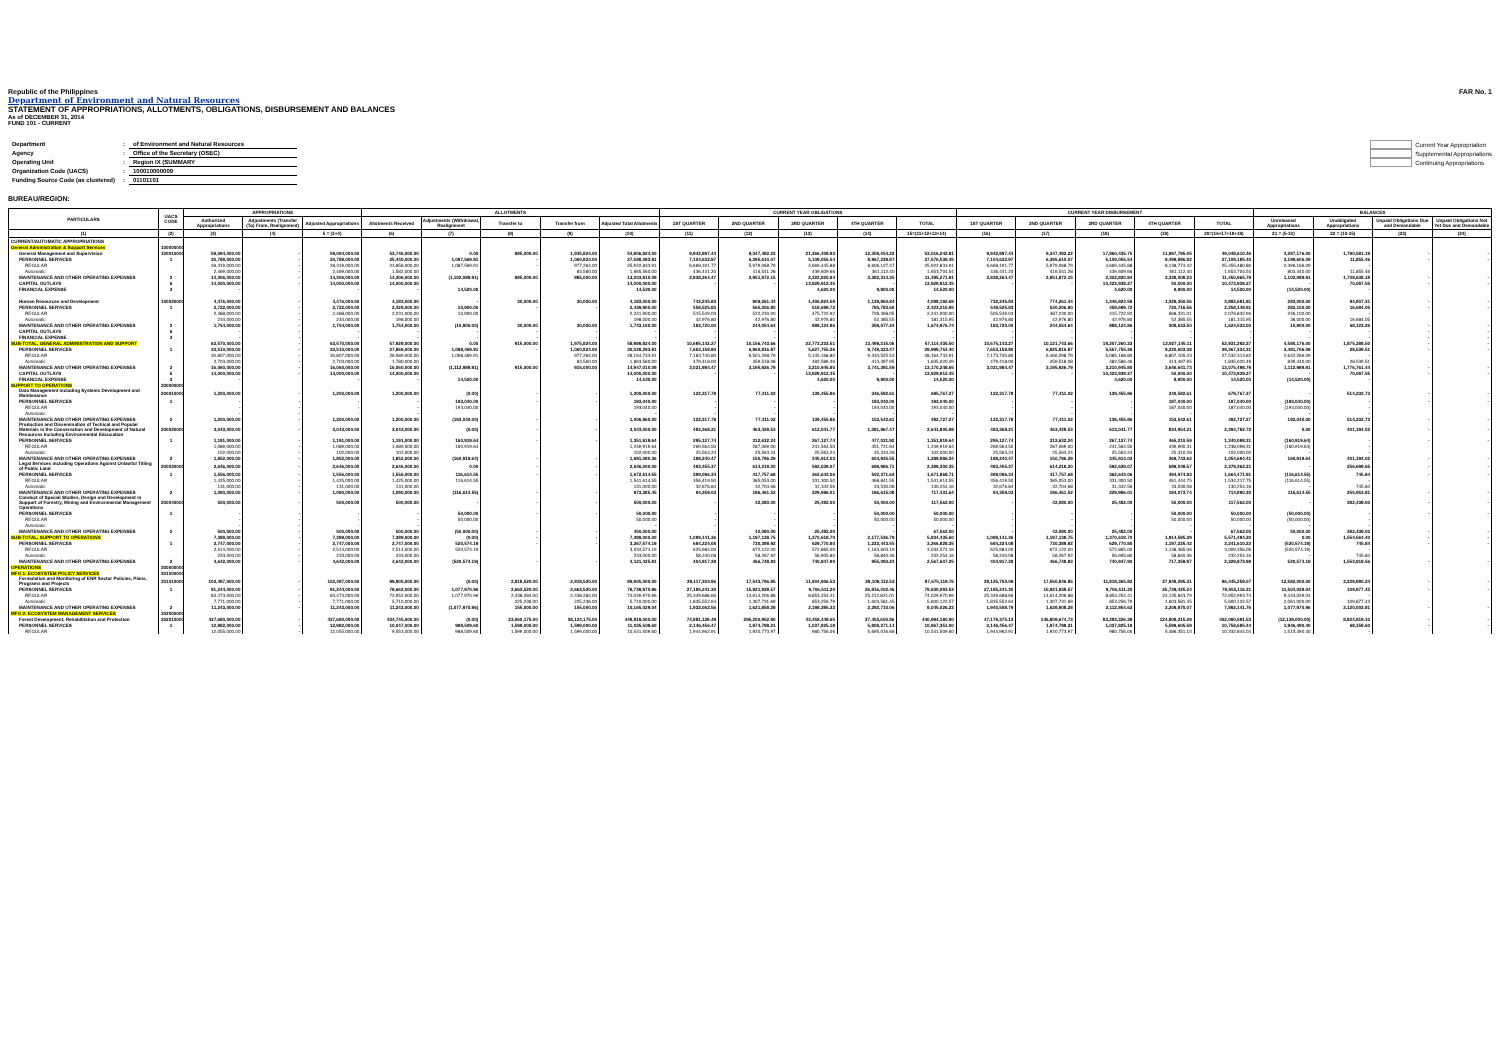Republic of the Philippines FAR No. 1
Department of Environment and Natural Resources
STATEMENT OF APPROPRIATIONS, ALLOTMENTS, OBLIGATIONS, DISBURSEMENT AND BALANCES
As of DECEMBER 31, 2014
FUND 101 - CURRENT
| Department | : | of Environment and Natural Resources |
| Agency | : | Office of the Secretary (OSEC) |
| Operating Unit | : | Region IX (SUMMARY |
| Organization Code (UACS) | : | 100010000009 |
| Funding Source Code (as clustered) | : | 01101101 |
Current Year Appropriation
Supplemental Appropriations
Continuing Appropriations
BUREAU/REGION:
| PARTICULARS | UACS CODE | APPROPRIATIONS | | | ALLOTMENTS | | | | | CURRENT YEAR OBLIGATIONS | | | | | CURRENT YEAR DISBURSEMENT | | | | | BALANCES | | | |
| --- | --- | --- | --- | --- | --- | --- | --- | --- | --- | --- | --- | --- | --- | --- | --- | --- | --- | --- | --- | --- | --- | --- | --- |
| | | Authorized Appropriations | Adjustments (Transfer (To) From, Realignment) | Adjusted Appropriations | Allotments Received | Adjustments (Withdrawal, Realignment | Transfer to | Transfer from | Adjusted Total Allotments | 1ST QUARTER | 2ND QUARTER | 3RD QUARTER | 4TH QUARTER | TOTAL | 1ST QUARTER | 2ND QUARTER | 3RD QUARTER | 4TH QUARTER | TOTAL | Unreleased Appropriations | Unobligated Appropriations | Unpaid Obligations Due and Demandable | Unpaid Obligations Not Yet Due and Demandable |
| (1) | (2) | (3) | (4) | 5 = (3+4) | (6) | (7) | (8) | (9) | (10) | (11) | (12) | (13) | (14) | 15=(11+12+13+14) | (16) | (17) | (18) | (19) | 20=(16+17+18+19) | 21 = (5-10) | 22 = (10-15) | (23) | (24) |
| CURRENT/AUTOMATIC APPROPRIATIONS | | | | | | | | | | | | | | | | | | | | | | | |
| General Administration & Support Services | 100000000 | | | | | | | | | | | | | | | | | | | | | | |
| General Management and Supervision | 100010000 | 59,094,000.00 | - | 59,094,000.00 | 53,746,000.00 | 0.00 | 885,000.00 | 1,945,824.00 | 54,806,824.00 | 9,942,897.44 | 9,347,482.22 | 21,366,408.93 | 12,359,454.22 | 53,016,242.81 | 9,942,897.44 | 9,347,482.22 | 17,860,435.75 | 11,897,795.05 | 49,048,610.46 | 4,287,176.00 | 1,790,581.19 | - | - |
| PERSONNEL SERVICES | 1 | 30,788,000.00 | - | 30,788,000.00 | 25,440,000.00 | 1,087,569.91 | - | 1,060,824.00 | 27,588,393.91 | 7,104,632.97 | 6,395,610.07 | 5,109,055.54 | 8,967,239.87 | 27,576,538.45 | 7,104,632.97 | 6,395,610.07 | 5,109,055.54 | 8,499,886.82 | 27,109,185.40 | 3,199,606.09 | 11,855.46 | - | - |
| REGULAR | | 28,319,000.00 | - | 28,319,000.00 | 23,858,000.00 | 1,087,569.91 | - | 977,264.00 | 25,922,833.91 | 6,668,191.77 | 5,979,068.79 | 4,669,445.88 | 8,606,127.47 | 25,922,833.91 | 6,668,191.77 | 5,979,068.79 | 4,669,445.88 | 8,138,774.42 | 25,455,480.86 | 2,396,166.09 | - | | |
| Automatic | | 2,469,000.00 | - | 2,469,000.00 | 1,582,000.00 | - | | 83,560.00 | 1,665,560.00 | 436,441.20 | 416,541.28 | 439,609.66 | 361,112.40 | 1,653,704.54 | 436,441.20 | 416,541.28 | 439,609.66 | 361,112.40 | 1,653,704.54 | 803,440.00 | 11,855.46 | | |
| MAINTENANCE AND OTHER OPERATING EXPENSES | 2 | 14,306,000.00 | - | 14,306,000.00 | 14,306,000.00 | (1,102,089.91) | 885,000.00 | 885,000.00 | 13,203,910.09 | 2,838,264.47 | 2,951,872.15 | 2,322,820.94 | 3,382,314.35 | 11,495,271.91 | 2,838,264.47 | 2,951,872.15 | 2,322,820.94 | 3,338,008.23 | 11,450,965.79 | 1,102,089.91 | 1,708,638.18 | - | - |
| CAPITAL OUTLAYS | 6 | 14,000,000.00 | - | 14,000,000.00 | 14,000,000.00 | | | | 14,000,000.00 | - | - | 13,929,912.45 | - | 13,929,912.45 | - | - | 10,423,939.27 | 50,000.00 | 10,473,939.27 | - | 70,087.55 | - | - |
| FINANCIAL EXPENSE | 3 | - | | - | - | 14,520.00 | | | 14,520.00 | | | 4,620.00 | 9,900.00 | 14,520.00 | | | 4,620.00 | 9,900.00 | 14,520.00 | (14,520.00) | - | | |
| Human Resources and Development | 100020000 | 4,476,000.00 | - | 4,476,000.00 | 4,183,000.00 | - | 30,000.00 | 30,000.00 | 4,183,000.00 | 742,245.83 | 809,261.44 | 1,406,824.58 | 1,139,860.84 | 4,098,192.69 | 732,245.83 | 774,261.44 | 1,346,824.58 | 1,029,350.06 | 3,882,681.91 | 293,000.00 | 84,807.31 | - | - |
| PERSONNEL SERVICES | 1 | 2,722,000.00 | - | 2,722,000.00 | 2,429,000.00 | 10,900.00 | - | - | 2,439,900.00 | 558,525.83 | 565,206.80 | 518,699.72 | 780,783.60 | 2,423,215.95 | 548,525.83 | 530,206.80 | 458,699.72 | 720,716.56 | 2,258,148.91 | 282,100.00 | 16,684.05 | - | - |
| REGULAR | | 2,488,000.00 | - | 2,488,000.00 | 2,231,000.00 | 10,900.00 | | | 2,241,900.00 | 515,549.03 | 522,230.00 | 475,722.92 | 728,398.05 | 2,241,900.00 | 505,549.03 | 487,230.00 | 415,722.92 | 668,331.01 | 2,076,832.96 | 246,100.00 | - | | |
| Automatic | | 234,000.00 | - | 234,000.00 | 198,000.00 | | | | 198,000.00 | 42,976.80 | 42,976.80 | 42,976.80 | 52,385.55 | 181,315.95 | 42,976.80 | 42,976.80 | 42,976.80 | 52,385.55 | 181,315.95 | 36,000.00 | 16,684.05 | | |
| MAINTENANCE AND OTHER OPERATING EXPENSES | 2 | 1,754,000.00 | - | 1,754,000.00 | 1,754,000.00 | (10,900.00) | 30,000.00 | 30,000.00 | 1,743,100.00 | 183,720.00 | 244,054.64 | 888,124.86 | 359,077.24 | 1,674,976.74 | 183,720.00 | 244,054.64 | 888,124.86 | 308,633.50 | 1,624,533.00 | 10,900.00 | 68,123.26 | - | - |
| CAPITAL OUTLAYS | 6 | - | - | - | - | - | - | - | - | - | - | - | - | - | - | - | - | - | - | - | - | - | - |
| FINANCIAL EXPENSE | 3 | - | - | - | - | - | - | - | - | - | - | - | - | - | - | - | - | - | - | - | - | - | - |
| SUB-TOTAL, GENERAL ADMINISTRATION AND SUPPORT | | 63,570,000.00 | - | 63,570,000.00 | 57,929,000.00 | 0.00 | 915,000.00 | 1,975,824.00 | 58,989,824.00 | 10,685,143.27 | 10,156,743.66 | 22,773,233.51 | 13,499,315.06 | 57,114,435.50 | 10,675,143.27 | 10,121,743.66 | 19,207,260.33 | 12,927,145.11 | 52,931,292.37 | 4,580,176.00 | 1,875,388.50 | - | - |
| PERSONNEL SERVICES | 1 | 33,510,000.00 | - | 33,510,000.00 | 27,869,000.00 | 1,098,469.91 | - | 1,060,824.00 | 30,028,293.91 | 7,663,158.80 | 6,960,816.87 | 5,627,755.26 | 9,748,023.47 | 29,999,754.40 | 7,653,158.80 | 6,925,816.87 | 5,567,755.26 | 9,220,603.38 | 29,367,334.31 | 3,481,706.09 | 28,539.51 | - | - |
| REGULAR | | 30,807,000.00 | - | 30,807,000.00 | 26,089,000.00 | 1,098,469.91 | | 977,264.00 | 28,164,733.91 | 7,183,740.80 | 6,501,298.79 | 5,145,168.80 | 9,334,525.52 | 28,164,733.91 | 7,173,740.80 | 6,466,298.79 | 5,085,168.80 | 8,807,105.43 | 27,532,313.82 | 2,642,266.09 | - | | |
| Automatic | | 2,703,000.00 | - | 2,703,000.00 | 1,780,000.00 | | | 83,560.00 | 1,863,560.00 | 479,418.00 | 459,518.08 | 482,586.46 | 413,497.95 | 1,835,020.49 | 479,418.00 | 459,518.08 | 482,586.46 | 413,497.95 | 1,835,020.49 | 839,440.00 | 28,539.51 | | |
| MAINTENANCE AND OTHER OPERATING EXPENSES | 2 | 16,060,000.00 | - | 16,060,000.00 | 16,060,000.00 | (1,112,989.91) | 915,000.00 | 915,000.00 | 14,947,010.09 | 3,021,984.47 | 3,195,926.79 | 3,210,945.80 | 3,741,391.59 | 13,170,248.65 | 3,021,984.47 | 3,195,926.79 | 3,210,945.80 | 3,646,641.73 | 13,075,498.79 | 1,112,989.91 | 1,776,761.44 | - | - |
| CAPITAL OUTLAYS | 6 | 14,000,000.00 | - | 14,000,000.00 | 14,000,000.00 | | | | 14,000,000.00 | - | - | 13,929,912.45 | - | 13,929,912.45 | - | - | 10,423,939.27 | 50,000.00 | 10,473,939.27 | - | 70,087.55 | - | - |
| FINANCIAL EXPENSE | 3 | - | | - | - | 14,520.00 | | | 14,520.00 | | | 4,620.00 | 9,900.00 | 14,520.00 | | | 4,620.00 | 9,900.00 | 14,520.00 | (14,520.00) | - | | |
| SUPPORT TO OPERATIONS | 200000000 | | | | | | | | | | | | | | | | | | | | | | |
| Data Management including Systems Development and Maintenance | 200010000 | 1,200,000.00 | - | 1,200,000.00 | 1,200,000.00 | (0.00) | - | - | 1,200,000.00 | 122,317.78 | 77,411.02 | 139,455.86 | 346,582.61 | 685,767.27 | 122,317.78 | 77,411.02 | 139,455.86 | 340,582.61 | 679,767.27 | - | 514,232.73 | - | - |
| PERSONNEL SERVICES | 1 | - | - | - | - | 193,040.00 | - | - | 193,040.00 | - | - | - | 193,040.00 | 193,040.00 | - | - | - | 187,040.00 | 187,040.00 | (193,040.00) | - | - | - |
| REGULAR | | - | - | - | - | 193,040.00 | | | 193,040.00 | - | - | - | 193,040.00 | 193,040.00 | - | - | - | 187,040.00 | 187,040.00 | (193,040.00) | - | | |
| Automatic | | - | - | - | - | | | | - | - | - | - | - | - | - | - | - | - | - | - | - | | |
| MAINTENANCE AND OTHER OPERATING EXPENSES | 2 | 1,200,000.00 | - | 1,200,000.00 | 1,200,000.00 | (193,040.00) | - | - | 1,006,960.00 | 122,317.78 | 77,411.02 | 139,455.86 | 153,542.61 | 492,727.27 | 122,317.78 | 77,411.02 | 139,455.86 | 153,542.61 | 492,727.27 | 193,040.00 | 514,232.73 | - | - |
| Production and Dissemination of Techical and Popular Materials in the Conservation and Development of Natural Resources Including Environmental Edcucation | 200020000 | 3,043,000.00 | - | 3,043,000.00 | 3,043,000.00 | (0.00) | - | - | 3,043,000.00 | 483,368.21 | 463,428.53 | 613,041.77 | 1,081,967.47 | 2,641,805.98 | 483,368.21 | 463,428.53 | 613,041.77 | 834,954.21 | 2,394,792.72 | 0.00 | 401,194.02 | - | - |
| PERSONNEL SERVICES | 1 | 1,191,000.00 | - | 1,191,000.00 | 1,191,000.00 | 160,919.64 | - | - | 1,351,919.64 | 295,127.74 | 312,632.24 | 267,127.74 | 477,031.92 | 1,351,919.64 | 295,127.74 | 312,632.24 | 267,127.74 | 465,210.59 | 1,340,098.31 | (160,919.64) | - | - | - |
| REGULAR | | 1,089,000.00 | - | 1,089,000.00 | 1,089,000.00 | 160,919.64 | | | 1,249,919.64 | 269,564.50 | 287,069.00 | 241,564.50 | 451,721.64 | 1,249,919.64 | 269,564.50 | 287,069.00 | 241,564.50 | 439,900.31 | 1,238,098.31 | (160,919.64) | - | | |
| Automatic | | 102,000.00 | - | 102,000.00 | 102,000.00 | | | | 102,000.00 | 25,563.24 | 25,563.24 | 25,563.24 | 25,310.28 | 102,000.00 | 25,563.24 | 25,563.24 | 25,563.24 | 25,310.28 | 102,000.00 | - | - | | |
| MAINTENANCE AND OTHER OPERATING EXPENSES | 2 | 1,852,000.00 | - | 1,852,000.00 | 1,852,000.00 | (160,919.64) | - | - | 1,691,080.36 | 188,240.47 | 150,796.29 | 345,914.03 | 604,935.55 | 1,289,886.34 | 188,240.47 | 150,796.29 | 345,914.03 | 369,743.62 | 1,054,694.41 | 160,919.64 | 401,194.02 | - | - |
| Legal Services including Operations Against Unlawful Titling of Public Land | 200030000 | 2,646,000.00 | - | 2,646,000.00 | 2,646,000.00 | 0.00 | - | - | 2,646,000.00 | 483,455.37 | 614,219.20 | 592,639.07 | 698,986.71 | 2,389,300.35 | 483,455.37 | 614,219.20 | 592,639.07 | 689,048.57 | 2,379,362.21 | - | 256,699.65 | - | - |
| PERSONNEL SERVICES | 1 | 1,556,000.00 | - | 1,556,000.00 | 1,556,000.00 | 116,614.55 | - | - | 1,672,614.55 | 389,096.34 | 417,757.68 | 362,643.06 | 502,371.63 | 1,671,868.71 | 389,096.34 | 417,757.68 | 362,643.06 | 494,974.83 | 1,664,471.91 | (116,614.55) | 745.84 | - | - |
| REGULAR | | 1,425,000.00 | - | 1,425,000.00 | 1,425,000.00 | 116,614.55 | | | 1,541,614.55 | 356,419.50 | 385,053.00 | 331,300.50 | 468,841.55 | 1,541,614.55 | 356,419.50 | 385,053.00 | 331,300.50 | 461,444.75 | 1,534,217.75 | (116,614.55) | - | | |
| Automatic | | 131,000.00 | - | 131,000.00 | 131,000.00 | | | | 131,000.00 | 32,676.84 | 32,704.68 | 31,342.56 | 33,530.08 | 130,254.16 | 32,676.84 | 32,704.68 | 31,342.56 | 33,530.08 | 130,254.16 | - | 745.84 | | |
| MAINTENANCE AND OTHER OPERATING EXPENSES | 2 | 1,090,000.00 | - | 1,090,000.00 | 1,090,000.00 | (116,614.55) | - | - | 973,385.45 | 94,359.03 | 196,461.52 | 229,996.01 | 196,615.08 | 717,431.64 | 94,359.03 | 196,461.52 | 229,996.01 | 194,073.74 | 714,890.30 | 116,614.55 | 255,953.81 | - | - |
| Conduct of Special Studies, Design and Development in Support of Forestry, Mining and Environmental Management Operations | 200040000 | 500,000.00 | - | 500,000.00 | 500,000.00 | - | - | - | 500,000.00 | - | 42,080.00 | 25,482.00 | 50,000.00 | 117,562.00 | - | 42,080.00 | 25,482.00 | 50,000.00 | 117,562.00 | - | 382,438.00 | - | - |
| PERSONNEL SERVICES | 1 | - | - | - | - | 50,000.00 | - | - | 50,000.00 | - | - | - | 50,000.00 | 50,000.00 | - | - | - | 50,000.00 | 50,000.00 | (50,000.00) | - | - | - |
| REGULAR | | - | - | - | - | 50,000.00 | | | 50,000.00 | - | - | - | 50,000.00 | 50,000.00 | - | - | - | 50,000.00 | 50,000.00 | (50,000.00) | - | | |
| Automatic | | - | - | - | - | | | | - | - | - | - | - | - | - | - | - | - | - | - | - | | |
| MAINTENANCE AND OTHER OPERATING EXPENSES | 2 | 500,000.00 | - | 500,000.00 | 500,000.00 | (50,000.00) | - | - | 450,000.00 | - | 42,080.00 | 25,482.00 | - | 67,562.00 | - | 42,080.00 | 25,482.00 | - | 67,562.00 | 50,000.00 | 382,438.00 | - | - |
| SUB-TOTAL, SUPPORT TO OPERATIONS | | 7,389,000.00 | - | 7,389,000.00 | 7,389,000.00 | (0.00) | - | - | 7,389,000.00 | 1,089,141.36 | 1,197,138.75 | 1,370,618.70 | 2,177,536.79 | 5,834,435.60 | 1,089,141.36 | 1,197,138.75 | 1,370,618.70 | 1,914,585.39 | 5,571,484.20 | 0.00 | 1,554,564.40 | - | - |
| PERSONNEL SERVICES | 1 | 2,747,000.00 | - | 2,747,000.00 | 2,747,000.00 | 520,574.19 | - | - | 3,267,574.19 | 684,224.08 | 730,389.92 | 629,770.80 | 1,222,443.55 | 3,266,828.35 | 684,224.08 | 730,389.92 | 629,770.80 | 1,197,225.42 | 3,241,610.22 | (520,574.19) | 745.84 | - | - |
| REGULAR | | 2,514,000.00 | - | 2,514,000.00 | 2,514,000.00 | 520,574.19 | | | 3,034,574.19 | 625,984.00 | 672,122.00 | 572,865.00 | 1,163,603.19 | 3,034,574.19 | 625,984.00 | 672,122.00 | 572,865.00 | 1,138,385.06 | 3,009,356.06 | (520,574.19) | - | | |
| Automatic | | 233,000.00 | - | 233,000.00 | 233,000.00 | | | | 233,000.00 | 58,240.08 | 58,267.92 | 56,905.80 | 58,840.36 | 232,254.16 | 58,240.08 | 58,267.92 | 56,905.80 | 58,840.36 | 232,254.16 | - | 745.84 | | |
| MAINTENANCE AND OTHER OPERATING EXPENSES | 2 | 4,642,000.00 | - | 4,642,000.00 | 4,642,000.00 | (520,574.19) | - | - | 4,121,425.81 | 404,917.28 | 466,748.83 | 740,847.90 | 955,093.24 | 2,567,607.25 | 404,917.28 | 466,748.83 | 740,847.90 | 717,359.97 | 2,329,873.98 | 520,574.19 | 1,553,818.56 | - | - |
| OPERATIONS | 300000000 | | | | | | | | | | | | | | | | | | | | | | |
| MFO 1: ECOSYSTEM POLICY SERVICES | 301000000 | | | | | | | | | | | | | | | | | | | | | | |
| Formulation and Monitoring of ENR Sector Policies, Plans, Programs and Projects | 301010000 | 102,487,000.00 | - | 102,487,000.00 | 89,905,000.00 | (0.00) | 2,818,520.00 | 2,818,520.00 | 89,905,000.00 | 29,117,303.86 | 17,543,796.85 | 11,904,906.53 | 29,109,112.52 | 87,675,119.76 | 29,125,750.09 | 17,550,846.85 | 11,819,365.82 | 27,949,295.31 | 86,445,258.07 | 12,582,000.00 | 2,229,880.24 | - | - |
| PERSONNEL SERVICES | 1 | 91,244,000.00 | - | 91,244,000.00 | 78,662,000.00 | 1,077,970.96 | 2,663,520.00 | 2,663,520.00 | 79,739,970.96 | 27,185,241.30 | 15,921,938.57 | 9,706,511.20 | 26,816,402.46 | 79,630,093.53 | 27,185,241.30 | 15,921,938.57 | 9,706,511.20 | 25,739,425.24 | 78,553,116.31 | 11,504,029.04 | 109,877.43 | - | - |
| REGULAR | | 83,473,000.00 | - | 83,473,000.00 | 72,952,000.00 | 1,077,970.96 | 2,438,284.00 | 2,438,284.00 | 74,029,970.96 | 25,349,688.66 | 14,614,206.88 | 8,853,254.41 | 25,212,821.01 | 74,029,970.96 | 25,349,688.66 | 14,614,206.88 | 8,853,254.41 | 24,135,843.79 | 72,952,993.74 | 9,443,029.04 | - | | |
| Automatic | | 7,771,000.00 | - | 7,771,000.00 | 5,710,000.00 | | 225,236.00 | 225,236.00 | 5,710,000.00 | 1,835,552.64 | 1,307,731.69 | 853,256.79 | 1,603,581.45 | 5,600,122.57 | 1,835,552.64 | 1,307,731.69 | 853,256.79 | 1,603,581.45 | 5,600,122.57 | 2,061,000.00 | 109,877.43 | | |
| MAINTENANCE AND OTHER OPERATING EXPENSES | 2 | 11,243,000.00 | - | 11,243,000.00 | 11,243,000.00 | (1,077,970.96) | 155,000.00 | 155,000.00 | 10,165,029.04 | 1,932,062.56 | 1,621,858.28 | 2,198,395.33 | 2,292,710.06 | 8,045,026.23 | 1,940,508.79 | 1,628,908.28 | 2,112,854.62 | 2,209,870.07 | 7,892,141.76 | 1,077,970.96 | 2,120,002.81 | - | - |
| MFO 2: ECOSYSTEM MANAGEMENT SERVICES | 302000000 | | | | | | | | | | | | | | | | | | | | | | |
| Forest Development, Rehabilitation and Protection | 302010000 | 437,680,000.00 | - | 437,680,000.00 | 434,745,000.00 | (0.00) | 23,060,175.00 | 38,134,175.00 | 449,819,000.00 | 74,881,128.49 | 295,200,952.90 | 43,458,448.65 | 27,453,650.86 | 440,994,180.90 | 47,179,375.13 | 146,809,674.73 | 83,293,326.39 | 124,808,215.28 | 402,090,591.53 | (12,139,000.00) | 8,824,819.10 | - | - |
| PERSONNEL SERVICES | 1 | 12,982,000.00 | - | 12,982,000.00 | 10,047,000.00 | 988,509.60 | 1,599,000.00 | 1,599,000.00 | 11,035,509.60 | 2,146,456.47 | 1,974,798.21 | 1,037,825.18 | 5,808,271.14 | 10,967,351.00 | 2,146,456.47 | 1,974,798.21 | 1,037,825.18 | 5,599,605.58 | 10,758,685.44 | 1,946,490.40 | 68,158.60 | - | - |
| REGULAR | | 12,055,000.00 | - | 12,055,000.00 | 9,553,000.00 | 988,509.60 | 1,599,000.00 | 1,599,000.00 | 10,541,509.60 | 1,944,962.91 | 1,920,773.97 | 980,756.06 | 5,695,016.66 | 10,541,509.60 | 1,944,962.91 | 1,920,773.97 | 980,756.06 | 5,486,351.10 | 10,332,844.04 | 1,513,490.40 | - | | |